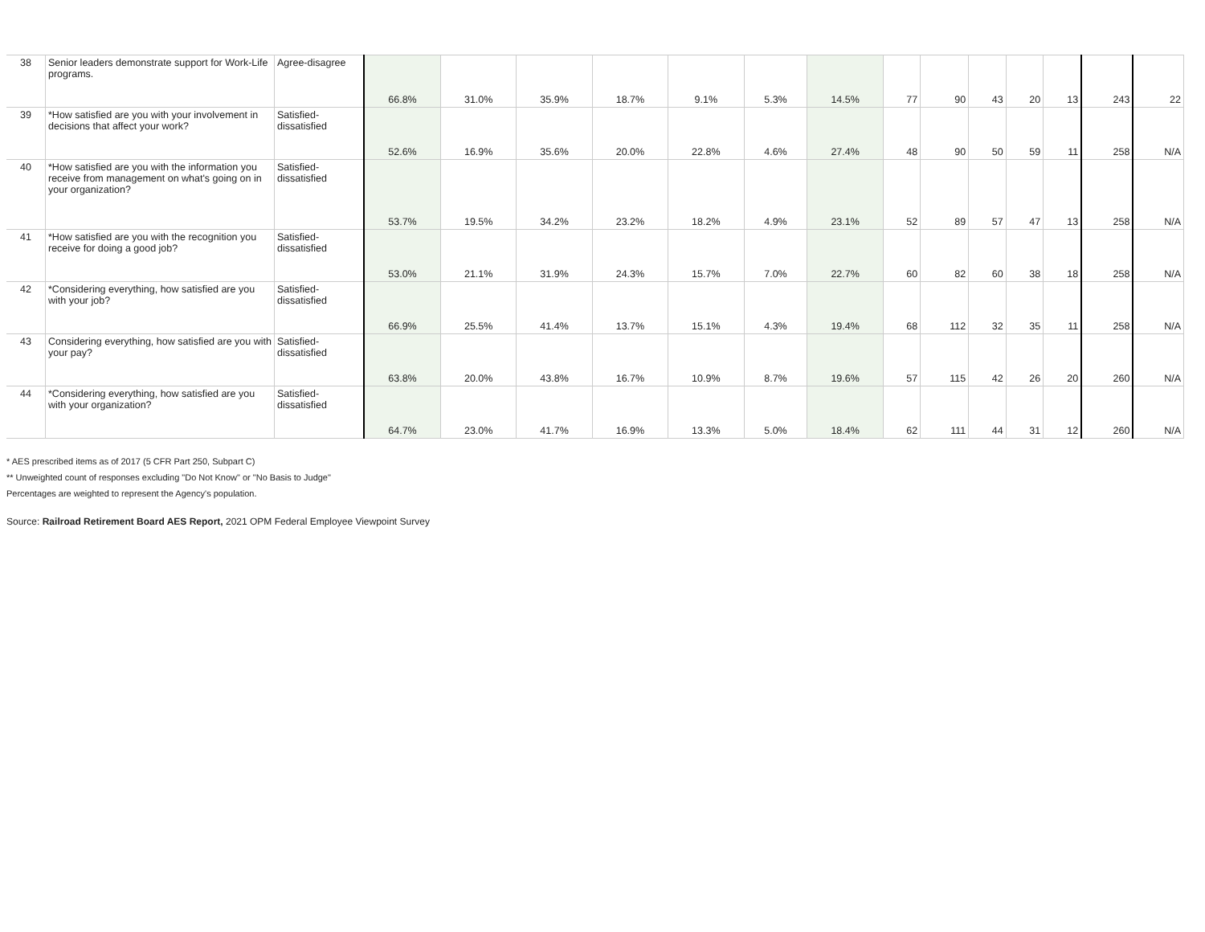| 38 | Senior leaders demonstrate support for Work-Life programs. | Agree-disagree | 66.8% | 31.0% | 35.9% | 18.7% | 9.1% | 5.3% | 14.5% | 77 | 90 | 43 | 20 | 13 | 243 | 22 |
| 39 | *How satisfied are you with your involvement in decisions that affect your work? | Satisfied-dissatisfied | 52.6% | 16.9% | 35.6% | 20.0% | 22.8% | 4.6% | 27.4% | 48 | 90 | 50 | 59 | 11 | 258 | N/A |
| 40 | *How satisfied are you with the information you receive from management on what's going on in your organization? | Satisfied-dissatisfied | 53.7% | 19.5% | 34.2% | 23.2% | 18.2% | 4.9% | 23.1% | 52 | 89 | 57 | 47 | 13 | 258 | N/A |
| 41 | *How satisfied are you with the recognition you receive for doing a good job? | Satisfied-dissatisfied | 53.0% | 21.1% | 31.9% | 24.3% | 15.7% | 7.0% | 22.7% | 60 | 82 | 60 | 38 | 18 | 258 | N/A |
| 42 | *Considering everything, how satisfied are you with your job? | Satisfied-dissatisfied | 66.9% | 25.5% | 41.4% | 13.7% | 15.1% | 4.3% | 19.4% | 68 | 112 | 32 | 35 | 11 | 258 | N/A |
| 43 | Considering everything, how satisfied are you with your pay? | Satisfied-dissatisfied | 63.8% | 20.0% | 43.8% | 16.7% | 10.9% | 8.7% | 19.6% | 57 | 115 | 42 | 26 | 20 | 260 | N/A |
| 44 | *Considering everything, how satisfied are you with your organization? | Satisfied-dissatisfied | 64.7% | 23.0% | 41.7% | 16.9% | 13.3% | 5.0% | 18.4% | 62 | 111 | 44 | 31 | 12 | 260 | N/A |
* AES prescribed items as of 2017 (5 CFR Part 250, Subpart C)
** Unweighted count of responses excluding "Do Not Know" or "No Basis to Judge"
Percentages are weighted to represent the Agency's population.
Source: Railroad Retirement Board AES Report, 2021 OPM Federal Employee Viewpoint Survey